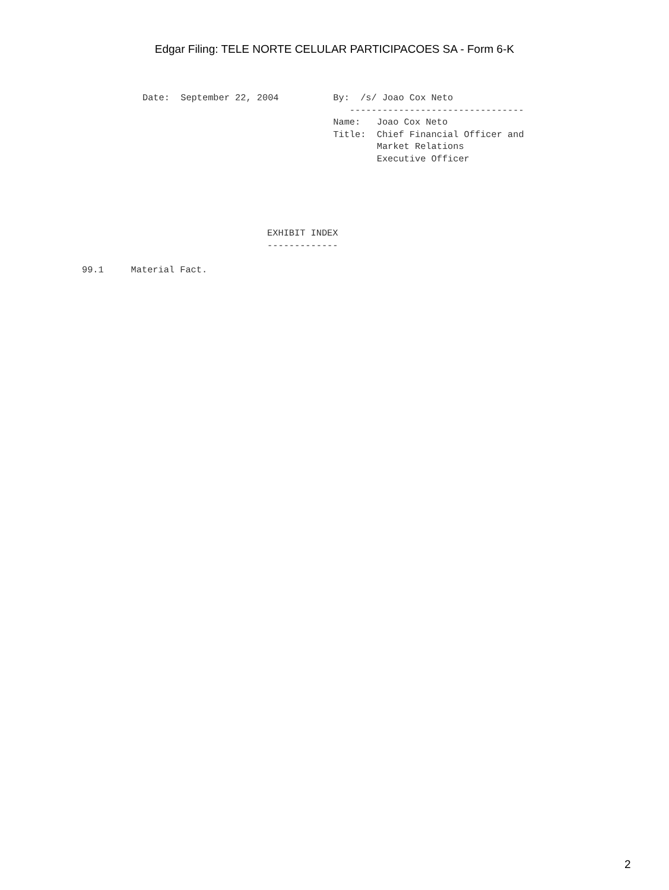Edgar Filing: TELE NORTE CELULAR PARTICIPACOES SA - Form 6-K
Date:  September 22, 2004          By:  /s/ Joao Cox Neto
                                      --------------------------------
                                   Name:   Joao Cox Neto
                                   Title:  Chief Financial Officer and
                                           Market Relations
                                           Executive Officer
                                  EXHIBIT INDEX
                                  -------------

99.1     Material Fact.
2